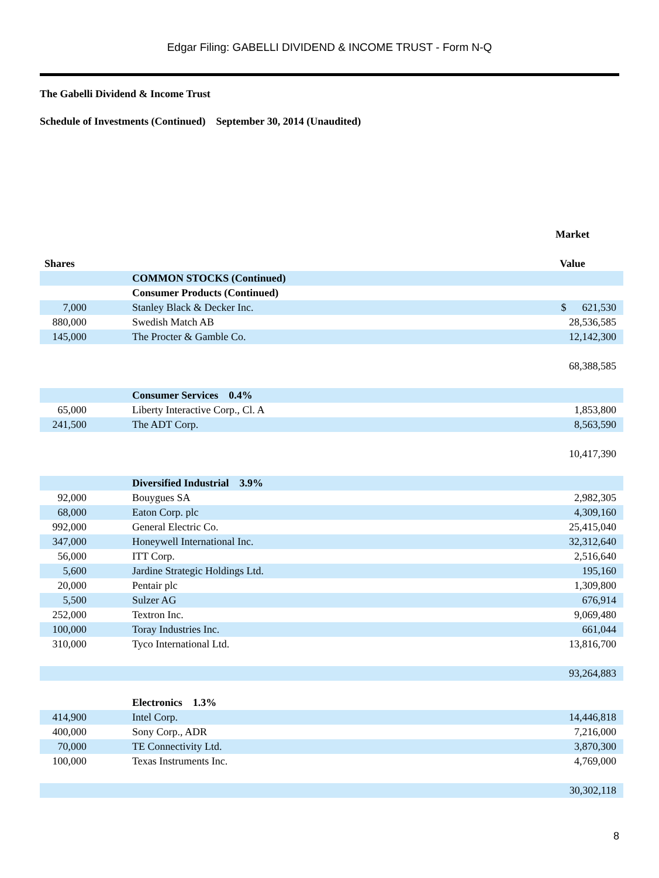Edgar Filing: GABELLI DIVIDEND & INCOME TRUST - Form N-Q
The Gabelli Dividend & Income Trust
Schedule of Investments (Continued) September 30, 2014 (Unaudited)
| | | | Market |
| --- | --- | --- | --- |
| Shares | | | Value |
| | | COMMON STOCKS (Continued) | |
| | | Consumer Products (Continued) | |
| 7,000 | | Stanley Black & Decker Inc. | $ 621,530 |
| 880,000 | | Swedish Match AB | 28,536,585 |
| 145,000 | | The Procter & Gamble Co. | 12,142,300 |
| | | | 68,388,585 |
| | | Consumer Services 0.4% | |
| 65,000 | | Liberty Interactive Corp., Cl. A | 1,853,800 |
| 241,500 | | The ADT Corp. | 8,563,590 |
| | | | 10,417,390 |
| | | Diversified Industrial 3.9% | |
| 92,000 | | Bouygues SA | 2,982,305 |
| 68,000 | | Eaton Corp. plc | 4,309,160 |
| 992,000 | | General Electric Co. | 25,415,040 |
| 347,000 | | Honeywell International Inc. | 32,312,640 |
| 56,000 | | ITT Corp. | 2,516,640 |
| 5,600 | | Jardine Strategic Holdings Ltd. | 195,160 |
| 20,000 | | Pentair plc | 1,309,800 |
| 5,500 | | Sulzer AG | 676,914 |
| 252,000 | | Textron Inc. | 9,069,480 |
| 100,000 | | Toray Industries Inc. | 661,044 |
| 310,000 | | Tyco International Ltd. | 13,816,700 |
| | | | 93,264,883 |
| | | Electronics 1.3% | |
| 414,900 | | Intel Corp. | 14,446,818 |
| 400,000 | | Sony Corp., ADR | 7,216,000 |
| 70,000 | | TE Connectivity Ltd. | 3,870,300 |
| 100,000 | | Texas Instruments Inc. | 4,769,000 |
| | | | 30,302,118 |
8